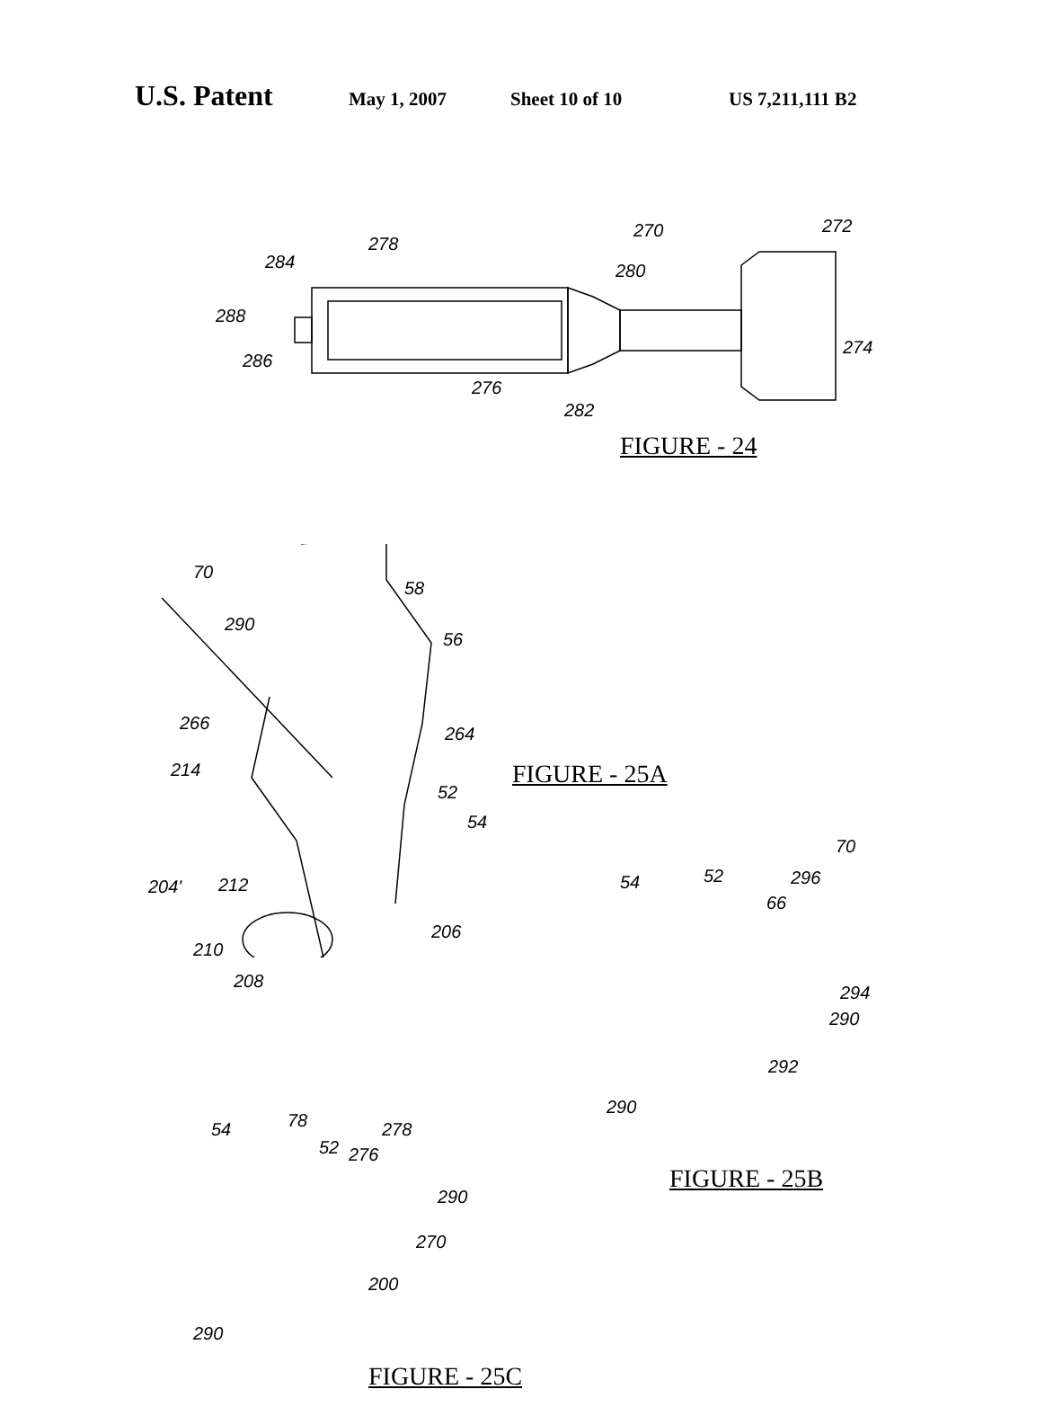U.S. Patent May 1, 2007 Sheet 10 of 10 US 7,211,111 B2
270 272
278
284 280
288
274
286
276
282
FIGURE - 24
70
58
290
56
266
264
214 FIGURE - 25A
52
54
204' 212
206
210
208
70
52 296
54
66
294
290
292
290
78
54 278
52 276
FIGURE - 25B
290
270
200
290
FIGURE - 25C